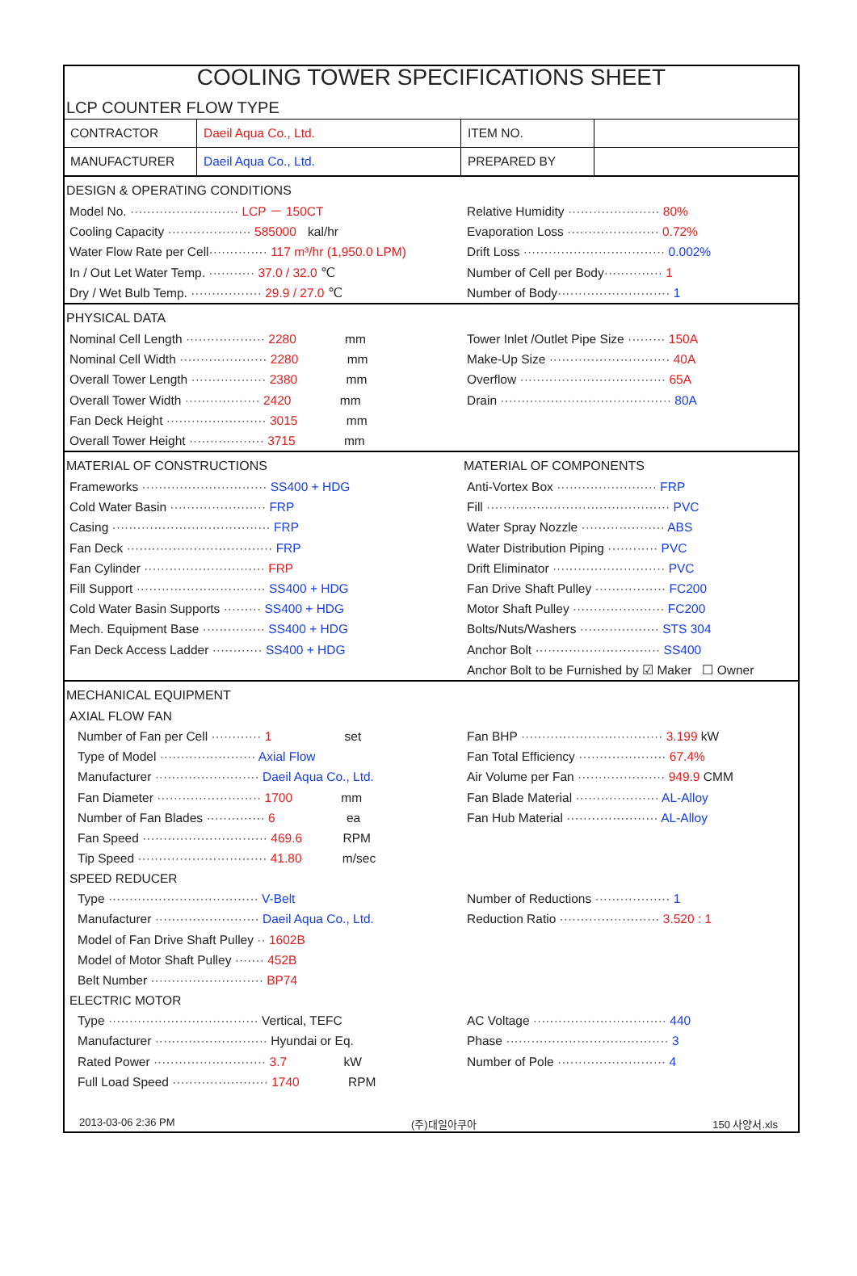COOLING TOWER SPECIFICATIONS SHEET
LCP COUNTER FLOW TYPE
| CONTRACTOR | Daeil Aqua Co., Ltd. | ITEM NO. | |
| MANUFACTURER | Daeil Aqua Co., Ltd. | PREPARED BY | |
DESIGN & OPERATING CONDITIONS
Model No. ·························· LCP － 150CT
Cooling Capacity ···················· 585000 kal/hr
Water Flow Rate per Cell·············· 117 m³/hr (1,950.0 LPM)
In / Out Let Water Temp. ··········· 37.0 / 32.0 ℃
Dry / Wet Bulb Temp. ················· 29.9 / 27.0 ℃
Relative Humidity ······················ 80%
Evaporation Loss ······················ 0.72%
Drift Loss ·································· 0.002%
Number of Cell per Body·············· 1
Number of Body··························· 1
PHYSICAL DATA
Nominal Cell Length ··················· 2280 mm
Nominal Cell Width ····················· 2280 mm
Overall Tower Length ·················· 2380 mm
Overall Tower Width ·················· 2420 mm
Fan Deck Height ························ 3015 mm
Overall Tower Height ·················· 3715 mm
Tower Inlet /Outlet Pipe Size ········· 150A
Make-Up Size ····························· 40A
Overflow ··································· 65A
Drain ········································· 80A
MATERIAL OF CONSTRUCTIONS
Frameworks ······························ SS400 + HDG
Cold Water Basin ······················· FRP
Casing ······································ FRP
Fan Deck ··································· FRP
Fan Cylinder ····························· FRP
Fill Support ······························· SS400 + HDG
Cold Water Basin Supports ········· SS400 + HDG
Mech. Equipment Base ··············· SS400 + HDG
Fan Deck Access Ladder ············ SS400 + HDG
MATERIAL OF COMPONENTS
Anti-Vortex Box ························ FRP
Fill ············································ PVC
Water Spray Nozzle ···················· ABS
Water Distribution Piping ············ PVC
Drift Eliminator ··························· PVC
Fan Drive Shaft Pulley ················· FC200
Motor Shaft Pulley ······················ FC200
Bolts/Nuts/Washers ··················· STS 304
Anchor Bolt ······························ SS400
Anchor Bolt to be Furnished by ☑ Maker ☐ Owner
MECHANICAL EQUIPMENT
AXIAL FLOW FAN
Number of Fan per Cell ············ 1 set
Type of Model ······················· Axial Flow
Manufacturer ························· Daeil Aqua Co., Ltd.
Fan Diameter ························· 1700 mm
Number of Fan Blades ·············· 6 ea
Fan Speed ······························ 469.6 RPM
Tip Speed ······························· 41.80 m/sec
Fan BHP ·································· 3.199 kW
Fan Total Efficiency ····················· 67.4%
Air Volume per Fan ····················· 949.9 CMM
Fan Blade Material ···················· AL-Alloy
Fan Hub Material ······················ AL-Alloy
SPEED REDUCER
Type ···································· V-Belt
Manufacturer ························· Daeil Aqua Co., Ltd.
Model of Fan Drive Shaft Pulley ·· 1602B
Model of Motor Shaft Pulley ······· 452B
Belt Number ··························· BP74
Number of Reductions ·················· 1
Reduction Ratio ························ 3.520 : 1
ELECTRIC MOTOR
Type ···································· Vertical, TEFC
Manufacturer ··························· Hyundai or Eq.
Rated Power ··························· 3.7 kW
Full Load Speed ······················· 1740 RPM
AC Voltage ································ 440
Phase ······································· 3
Number of Pole ·························· 4
2013-03-06 2:36 PM (주)대일아쿠아 150 사양서.xls